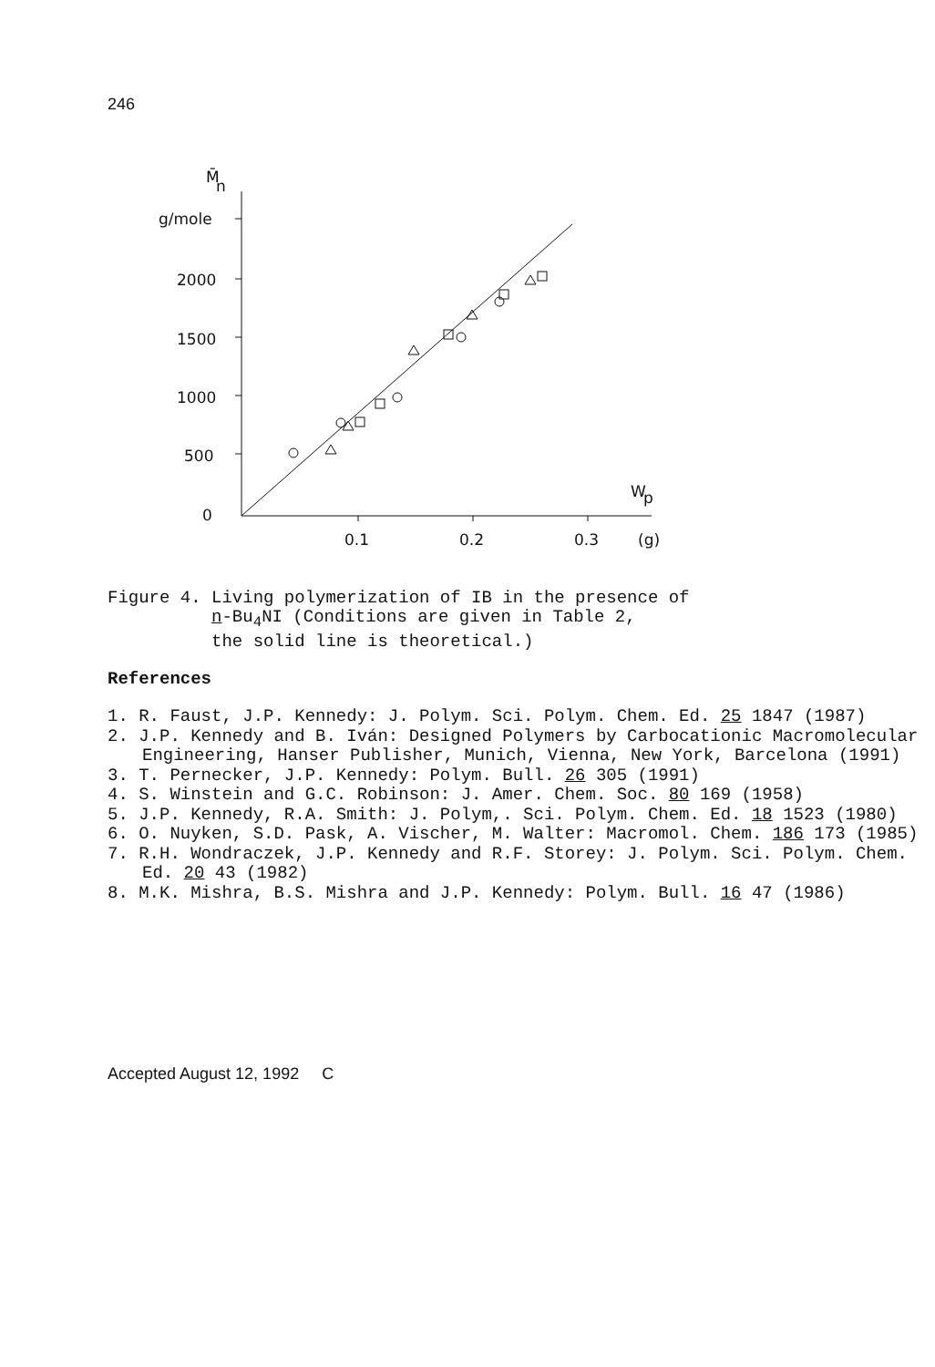246
M̄
n
g/mole
2000
1500
1000
500
0
0.1
0.2
0.3
(g)
W
p
Figure 4. Living polymerization of IB in the presence of n-Bu<sub>4</sub>NI (Conditions are given in Table 2, the solid line is theoretical.)
References
1. R. Faust, J.P. Kennedy: J. Polym. Sci. Polym. Chem. Ed. 25 1847 (1987)
2. J.P. Kennedy and B. Iván: Designed Polymers by Carbocationic Macromolecular Engineering, Hanser Publisher, Munich, Vienna, New York, Barcelona (1991)
3. T. Pernecker, J.P. Kennedy: Polym. Bull. 26 305 (1991)
4. S. Winstein and G.C. Robinson: J. Amer. Chem. Soc. 80 169 (1958)
5. J.P. Kennedy, R.A. Smith: J. Polym,. Sci. Polym. Chem. Ed. 18 1523 (1980)
6. O. Nuyken, S.D. Pask, A. Vischer, M. Walter: Macromol. Chem. 186 173 (1985)
7. R.H. Wondraczek, J.P. Kennedy and R.F. Storey: J. Polym. Sci. Polym. Chem. Ed. 20 43 (1982)
8. M.K. Mishra, B.S. Mishra and J.P. Kennedy: Polym. Bull. 16 47 (1986)
Accepted August 12, 1992 C